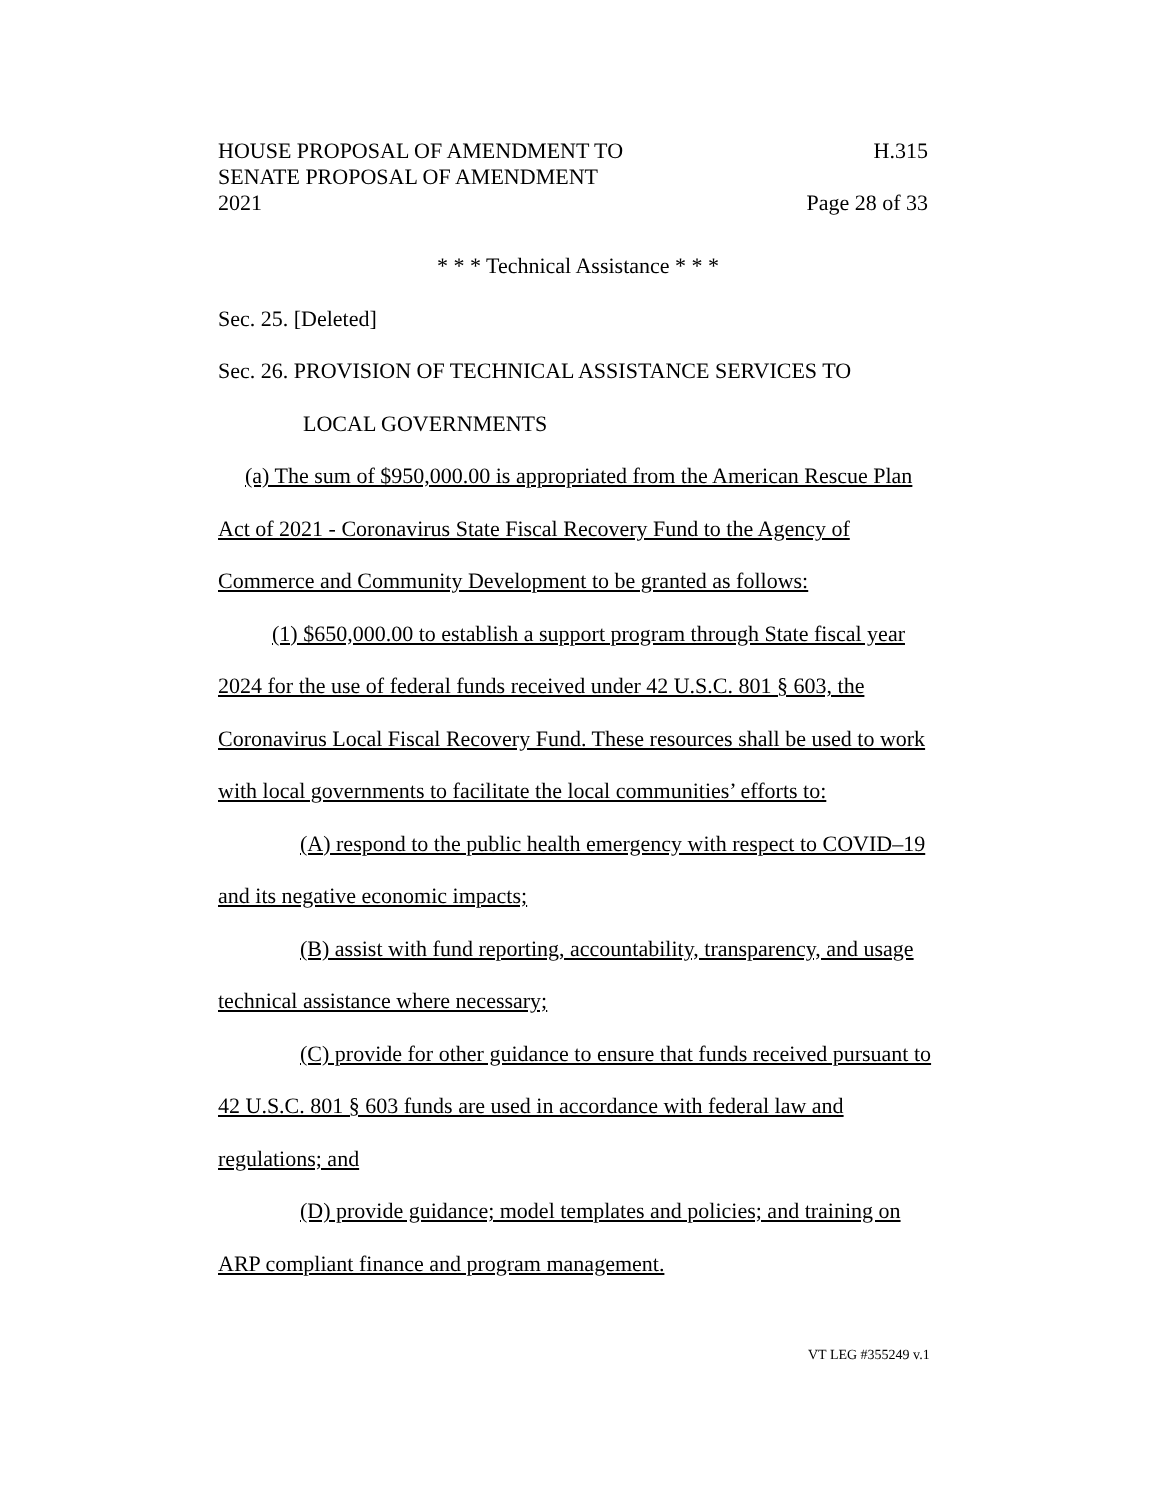HOUSE PROPOSAL OF AMENDMENT TO H.315
SENATE PROPOSAL OF AMENDMENT
2021 Page 28 of 33
* * * Technical Assistance * * *
Sec. 25. [Deleted]
Sec. 26. PROVISION OF TECHNICAL ASSISTANCE SERVICES TO
LOCAL GOVERNMENTS
(a) The sum of $950,000.00 is appropriated from the American Rescue Plan Act of 2021 - Coronavirus State Fiscal Recovery Fund to the Agency of Commerce and Community Development to be granted as follows:
(1) $650,000.00 to establish a support program through State fiscal year 2024 for the use of federal funds received under 42 U.S.C. 801 § 603, the Coronavirus Local Fiscal Recovery Fund. These resources shall be used to work with local governments to facilitate the local communities’ efforts to:
(A) respond to the public health emergency with respect to COVID–19 and its negative economic impacts;
(B) assist with fund reporting, accountability, transparency, and usage technical assistance where necessary;
(C) provide for other guidance to ensure that funds received pursuant to 42 U.S.C. 801 § 603 funds are used in accordance with federal law and regulations; and
(D) provide guidance; model templates and policies; and training on ARP compliant finance and program management.
VT LEG #355249 v.1